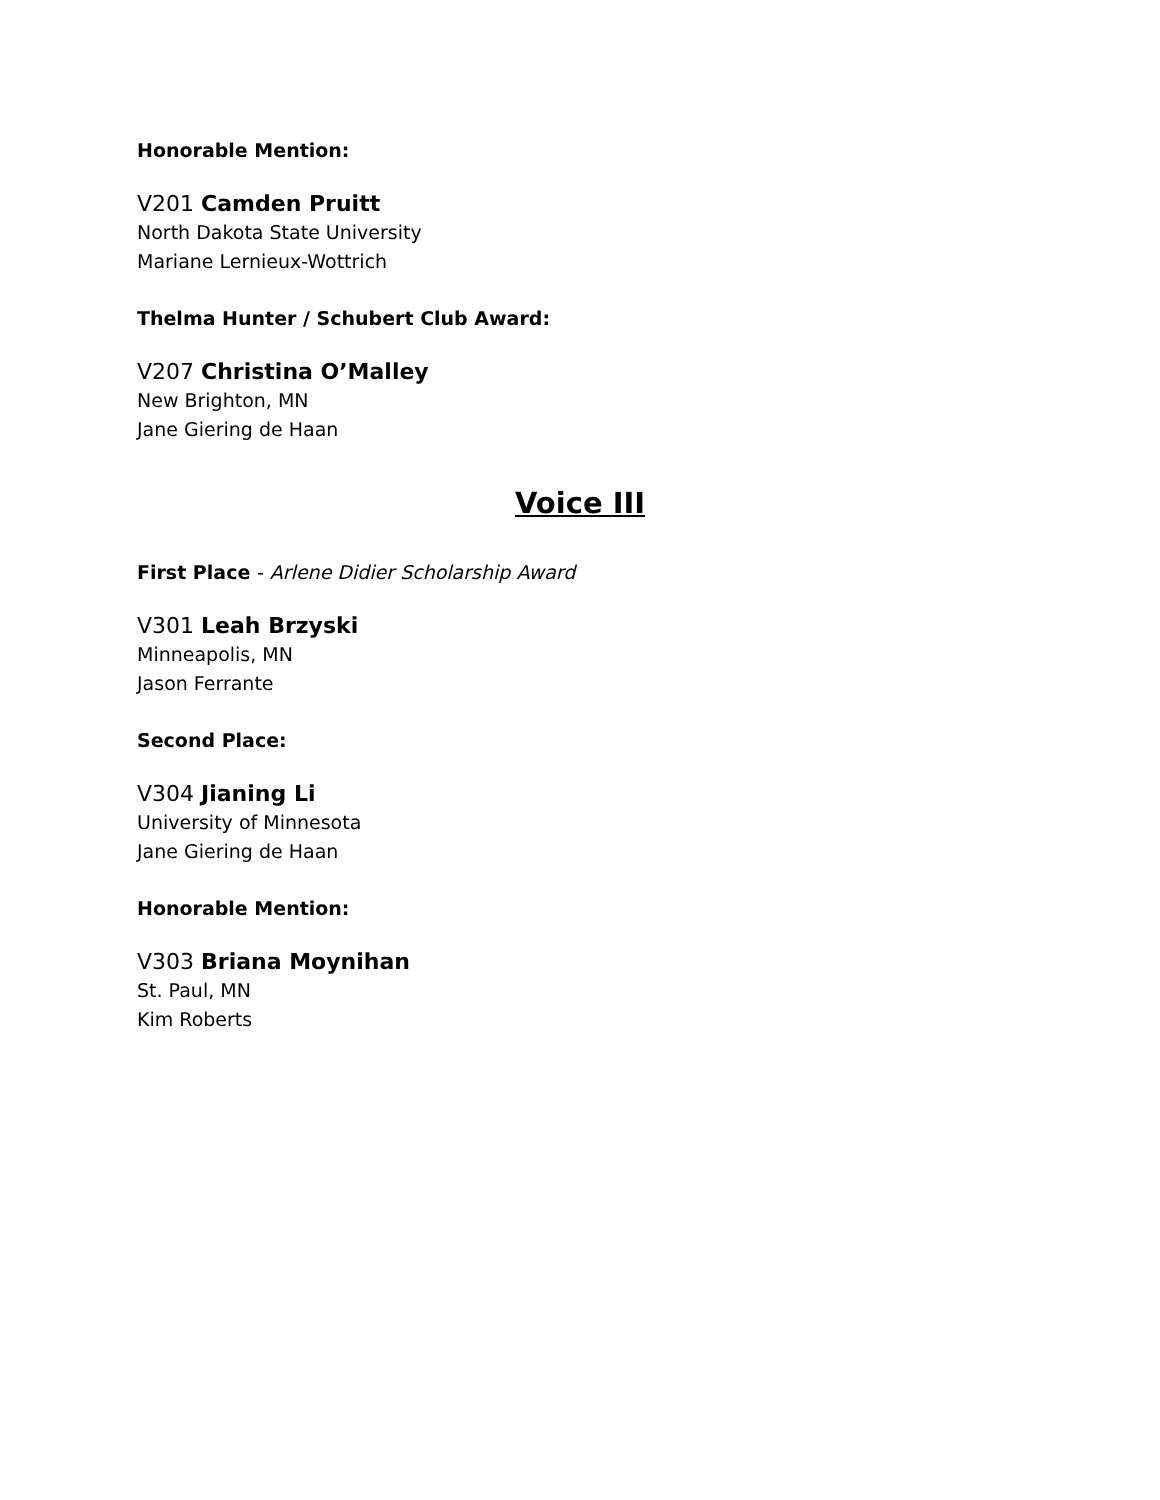Honorable Mention:
V201 Camden Pruitt
North Dakota State University
Mariane Lernieux-Wottrich
Thelma Hunter / Schubert Club Award:
V207 Christina O’Malley
New Brighton, MN
Jane Giering de Haan
Voice III
First Place - Arlene Didier Scholarship Award
V301 Leah Brzyski
Minneapolis, MN
Jason Ferrante
Second Place:
V304 Jianing Li
University of Minnesota
Jane Giering de Haan
Honorable Mention:
V303 Briana Moynihan
St. Paul, MN
Kim Roberts